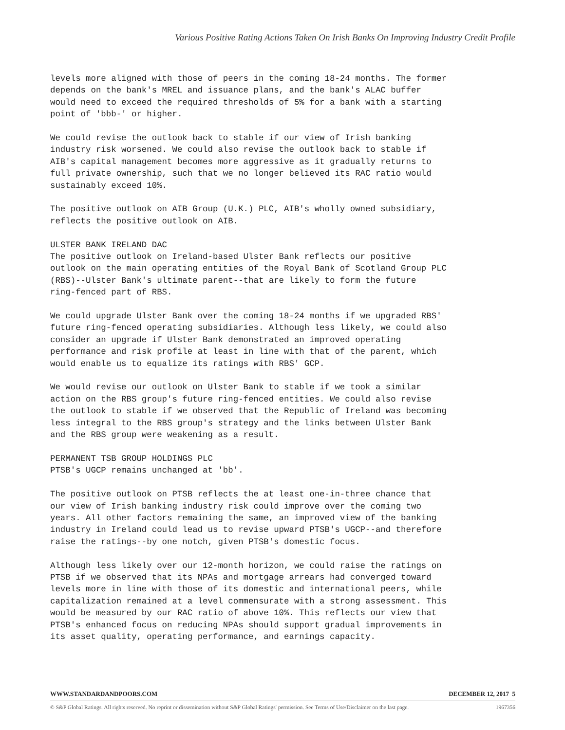Various Positive Rating Actions Taken On Irish Banks On Improving Industry Credit Profile
levels more aligned with those of peers in the coming 18-24 months. The former depends on the bank's MREL and issuance plans, and the bank's ALAC buffer would need to exceed the required thresholds of 5% for a bank with a starting point of 'bbb-' or higher.
We could revise the outlook back to stable if our view of Irish banking industry risk worsened. We could also revise the outlook back to stable if AIB's capital management becomes more aggressive as it gradually returns to full private ownership, such that we no longer believed its RAC ratio would sustainably exceed 10%.
The positive outlook on AIB Group (U.K.) PLC, AIB's wholly owned subsidiary, reflects the positive outlook on AIB.
ULSTER BANK IRELAND DAC The positive outlook on Ireland-based Ulster Bank reflects our positive outlook on the main operating entities of the Royal Bank of Scotland Group PLC (RBS)--Ulster Bank's ultimate parent--that are likely to form the future ring-fenced part of RBS.
We could upgrade Ulster Bank over the coming 18-24 months if we upgraded RBS' future ring-fenced operating subsidiaries. Although less likely, we could also consider an upgrade if Ulster Bank demonstrated an improved operating performance and risk profile at least in line with that of the parent, which would enable us to equalize its ratings with RBS' GCP.
We would revise our outlook on Ulster Bank to stable if we took a similar action on the RBS group's future ring-fenced entities. We could also revise the outlook to stable if we observed that the Republic of Ireland was becoming less integral to the RBS group's strategy and the links between Ulster Bank and the RBS group were weakening as a result.
PERMANENT TSB GROUP HOLDINGS PLC PTSB's UGCP remains unchanged at 'bb'.
The positive outlook on PTSB reflects the at least one-in-three chance that our view of Irish banking industry risk could improve over the coming two years. All other factors remaining the same, an improved view of the banking industry in Ireland could lead us to revise upward PTSB's UGCP--and therefore raise the ratings--by one notch, given PTSB's domestic focus.
Although less likely over our 12-month horizon, we could raise the ratings on PTSB if we observed that its NPAs and mortgage arrears had converged toward levels more in line with those of its domestic and international peers, while capitalization remained at a level commensurate with a strong assessment. This would be measured by our RAC ratio of above 10%. This reflects our view that PTSB's enhanced focus on reducing NPAs should support gradual improvements in its asset quality, operating performance, and earnings capacity.
WWW.STANDARDANDPOORS.COM DECEMBER 12, 2017 5
© S&P Global Ratings. All rights reserved. No reprint or dissemination without S&P Global Ratings' permission. See Terms of Use/Disclaimer on the last page. 1967356